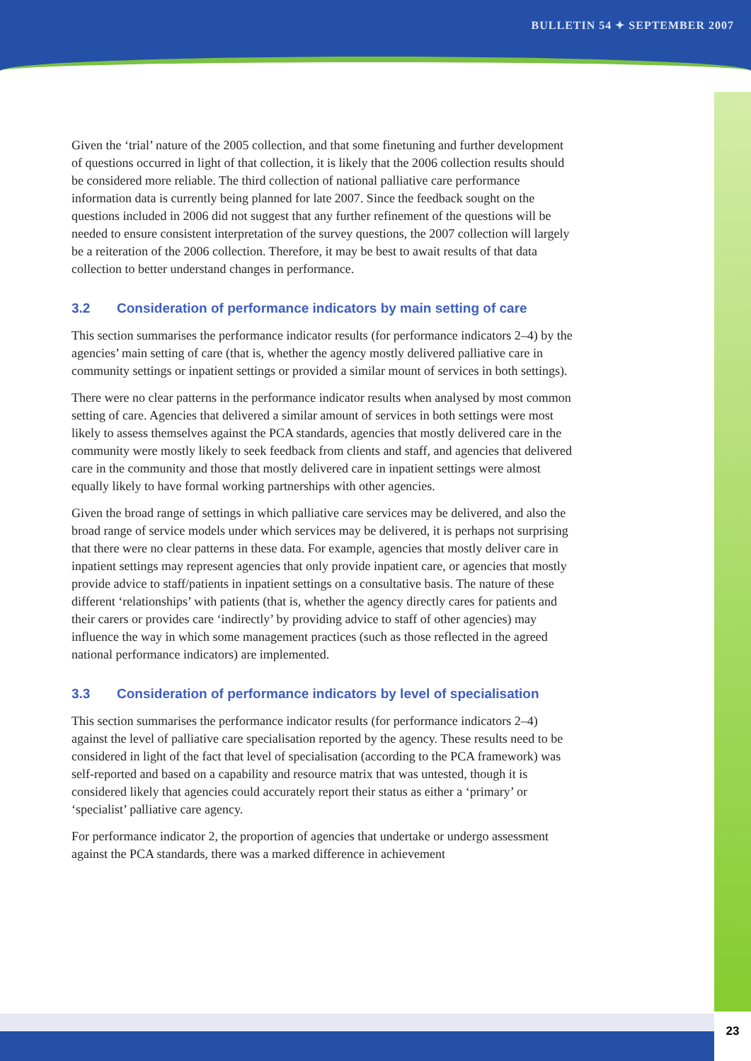BULLETIN 54 ✦ SEPTEMBER 2007
Given the ‘trial’ nature of the 2005 collection, and that some finetuning and further development of questions occurred in light of that collection, it is likely that the 2006 collection results should be considered more reliable. The third collection of national palliative care performance information data is currently being planned for late 2007. Since the feedback sought on the questions included in 2006 did not suggest that any further refinement of the questions will be needed to ensure consistent interpretation of the survey questions, the 2007 collection will largely be a reiteration of the 2006 collection. Therefore, it may be best to await results of that data collection to better understand changes in performance.
3.2 Consideration of performance indicators by main setting of care
This section summarises the performance indicator results (for performance indicators 2–4) by the agencies’ main setting of care (that is, whether the agency mostly delivered palliative care in community settings or inpatient settings or provided a similar mount of services in both settings).
There were no clear patterns in the performance indicator results when analysed by most common setting of care. Agencies that delivered a similar amount of services in both settings were most likely to assess themselves against the PCA standards, agencies that mostly delivered care in the community were mostly likely to seek feedback from clients and staff, and agencies that delivered care in the community and those that mostly delivered care in inpatient settings were almost equally likely to have formal working partnerships with other agencies.
Given the broad range of settings in which palliative care services may be delivered, and also the broad range of service models under which services may be delivered, it is perhaps not surprising that there were no clear patterns in these data. For example, agencies that mostly deliver care in inpatient settings may represent agencies that only provide inpatient care, or agencies that mostly provide advice to staff/patients in inpatient settings on a consultative basis. The nature of these different ‘relationships’ with patients (that is, whether the agency directly cares for patients and their carers or provides care ‘indirectly’ by providing advice to staff of other agencies) may influence the way in which some management practices (such as those reflected in the agreed national performance indicators) are implemented.
3.3 Consideration of performance indicators by level of specialisation
This section summarises the performance indicator results (for performance indicators 2–4) against the level of palliative care specialisation reported by the agency. These results need to be considered in light of the fact that level of specialisation (according to the PCA framework) was self-reported and based on a capability and resource matrix that was untested, though it is considered likely that agencies could accurately report their status as either a ‘primary’ or ‘specialist’ palliative care agency.
For performance indicator 2, the proportion of agencies that undertake or undergo assessment against the PCA standards, there was a marked difference in achievement
23